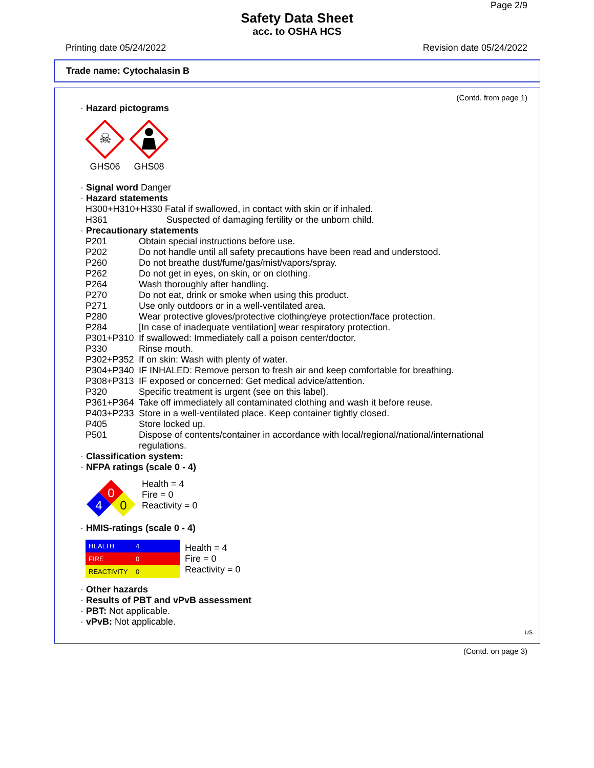Page 2/9
Safety Data Sheet
acc. to OSHA HCS
Printing date 05/24/2022 Revision date 05/24/2022
Trade name: Cytochalasin B
(Contd. from page 1)
· Hazard pictograms
☠
GHS06
GHS08
· Signal word Danger
· Hazard statements
H300+H310+H330 Fatal if swallowed, in contact with skin or if inhaled.
H361 Suspected of damaging fertility or the unborn child.
· Precautionary statements
| P201 | Obtain special instructions before use. |
| P202 | Do not handle until all safety precautions have been read and understood. |
| P260 | Do not breathe dust/fume/gas/mist/vapors/spray. |
| P262 | Do not get in eyes, on skin, or on clothing. |
| P264 | Wash thoroughly after handling. |
| P270 | Do not eat, drink or smoke when using this product. |
| P271 | Use only outdoors or in a well-ventilated area. |
| P280 | Wear protective gloves/protective clothing/eye protection/face protection. |
| P284 | [In case of inadequate ventilation] wear respiratory protection. |
| P301+P310 | If swallowed: Immediately call a poison center/doctor. |
| P330 | Rinse mouth. |
| P302+P352 | If on skin: Wash with plenty of water. |
| P304+P340 | IF INHALED: Remove person to fresh air and keep comfortable for breathing. |
| P308+P313 | IF exposed or concerned: Get medical advice/attention. |
| P320 | Specific treatment is urgent (see on this label). |
| P361+P364 | Take off immediately all contaminated clothing and wash it before reuse. |
| P403+P233 | Store in a well-ventilated place. Keep container tightly closed. |
| P405 | Store locked up. |
| P501 | Dispose of contents/container in accordance with local/regional/national/international regulations. |
· Classification system:
· NFPA ratings (scale 0 - 4)
0
4
0
Health = 4
Fire = 0
Reactivity = 0
· HMIS-ratings (scale 0 - 4)
| HEALTH | 4 |
| FIRE | 0 |
| REACTIVITY | 0 |
Health = 4
Fire = 0
Reactivity = 0
· Other hazards
· Results of PBT and vPvB assessment
· PBT: Not applicable.
· vPvB: Not applicable.
US
(Contd. on page 3)